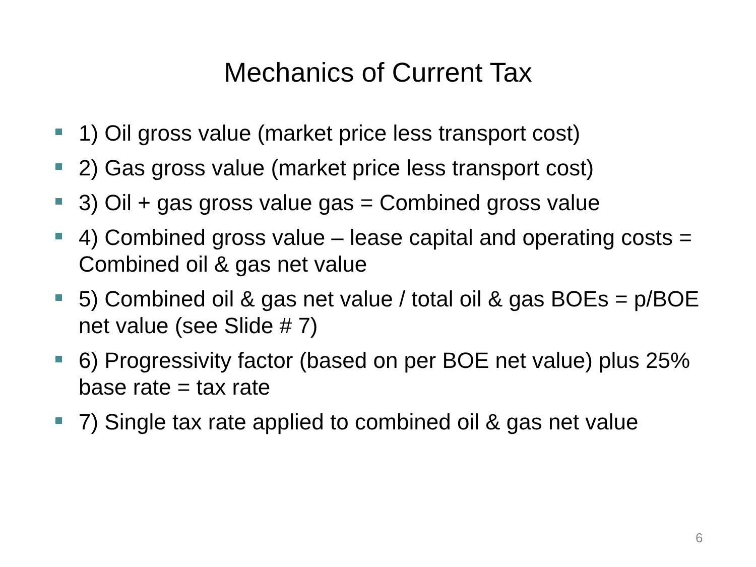Mechanics of Current Tax
1) Oil gross value (market price less transport cost)
2) Gas gross value (market price less transport cost)
3) Oil + gas gross value gas = Combined gross value
4) Combined gross value – lease capital and operating costs = Combined oil & gas net value
5) Combined oil & gas net value / total oil & gas BOEs = p/BOE net value (see Slide # 7)
6) Progressivity factor (based on per BOE net value) plus 25% base rate = tax rate
7) Single tax rate applied to combined oil & gas net value
6